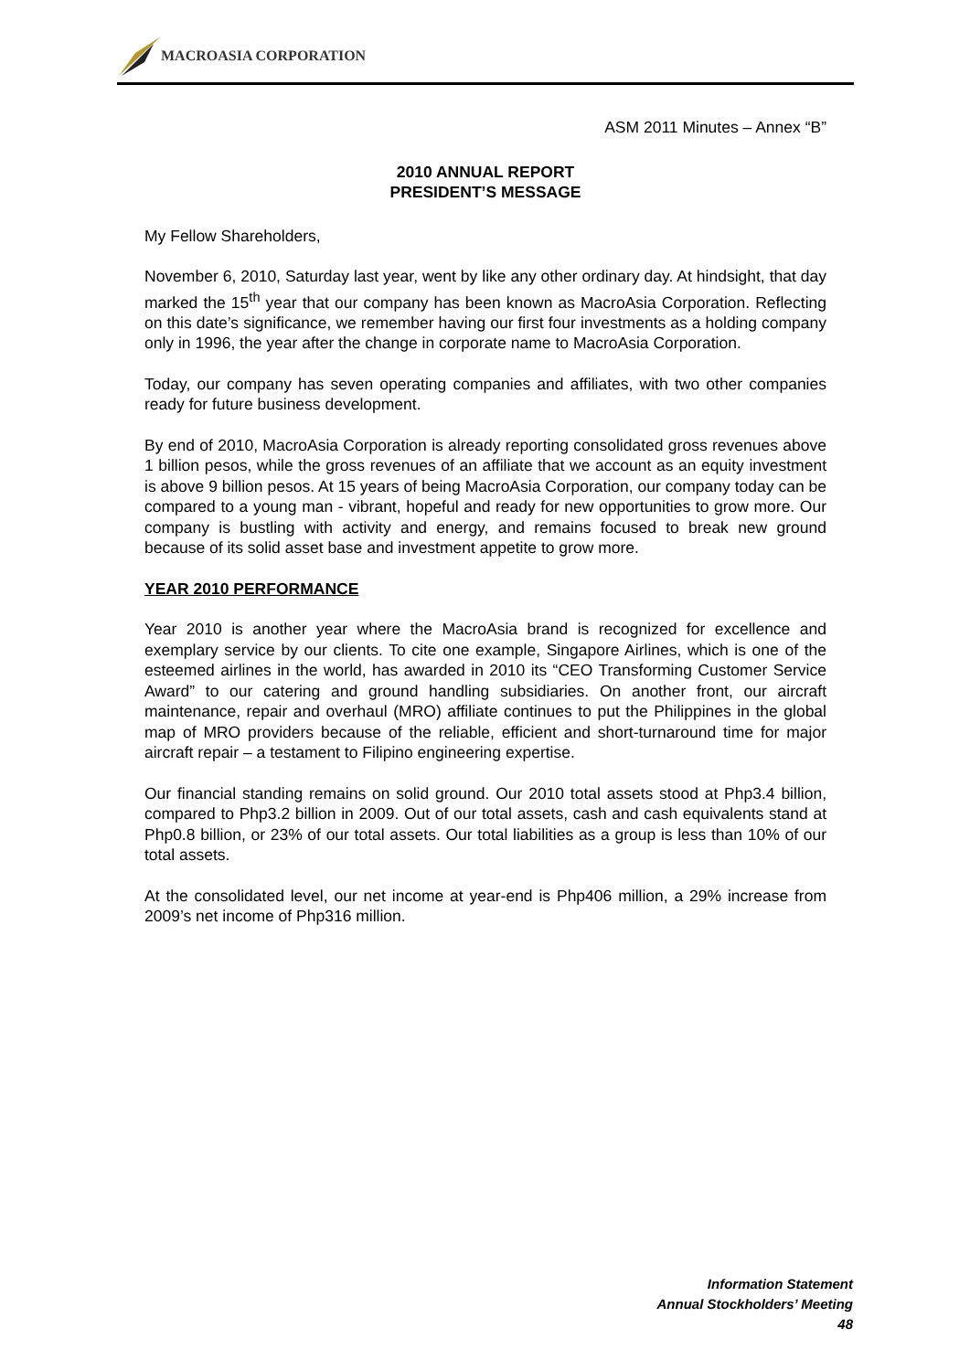MACROASIA CORPORATION
ASM 2011 Minutes – Annex “B”
2010 ANNUAL REPORT
PRESIDENT’S MESSAGE
My Fellow Shareholders,
November 6, 2010, Saturday last year, went by like any other ordinary day. At hindsight, that day marked the 15<sup>th</sup> year that our company has been known as MacroAsia Corporation. Reflecting on this date’s significance, we remember having our first four investments as a holding company only in 1996, the year after the change in corporate name to MacroAsia Corporation.
Today, our company has seven operating companies and affiliates, with two other companies ready for future business development.
By end of 2010, MacroAsia Corporation is already reporting consolidated gross revenues above 1 billion pesos, while the gross revenues of an affiliate that we account as an equity investment is above 9 billion pesos. At 15 years of being MacroAsia Corporation, our company today can be compared to a young man - vibrant, hopeful and ready for new opportunities to grow more. Our company is bustling with activity and energy, and remains focused to break new ground because of its solid asset base and investment appetite to grow more.
YEAR 2010 PERFORMANCE
Year 2010 is another year where the MacroAsia brand is recognized for excellence and exemplary service by our clients. To cite one example, Singapore Airlines, which is one of the esteemed airlines in the world, has awarded in 2010 its “CEO Transforming Customer Service Award” to our catering and ground handling subsidiaries. On another front, our aircraft maintenance, repair and overhaul (MRO) affiliate continues to put the Philippines in the global map of MRO providers because of the reliable, efficient and short-turnaround time for major aircraft repair – a testament to Filipino engineering expertise.
Our financial standing remains on solid ground. Our 2010 total assets stood at Php3.4 billion, compared to Php3.2 billion in 2009. Out of our total assets, cash and cash equivalents stand at Php0.8 billion, or 23% of our total assets. Our total liabilities as a group is less than 10% of our total assets.
At the consolidated level, our net income at year-end is Php406 million, a 29% increase from 2009’s net income of Php316 million.
Information Statement
Annual Stockholders’ Meeting
48